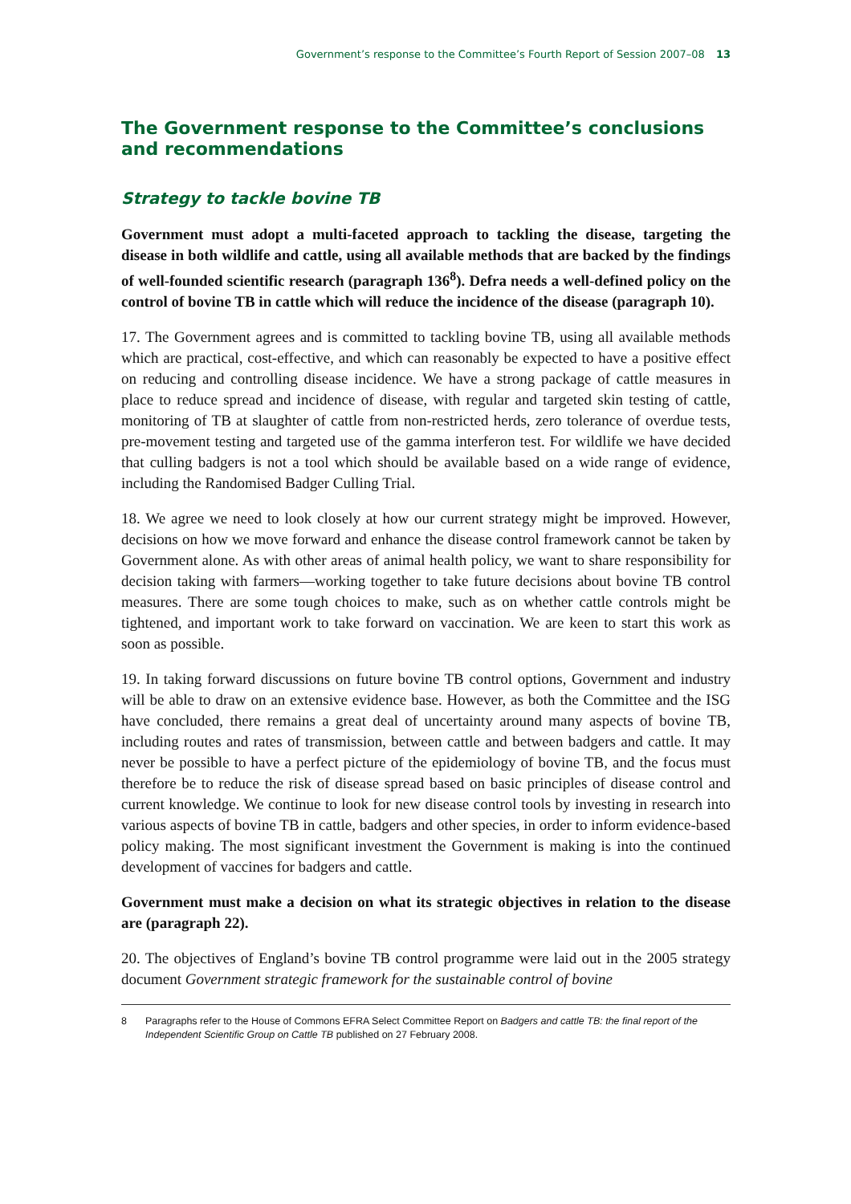Government’s response to the Committee’s Fourth Report of Session 2007–08 13
The Government response to the Committee’s conclusions and recommendations
Strategy to tackle bovine TB
Government must adopt a multi-faceted approach to tackling the disease, targeting the disease in both wildlife and cattle, using all available methods that are backed by the findings of well-founded scientific research (paragraph 136<sup>8</sup>). Defra needs a well-defined policy on the control of bovine TB in cattle which will reduce the incidence of the disease (paragraph 10).
17. The Government agrees and is committed to tackling bovine TB, using all available methods which are practical, cost-effective, and which can reasonably be expected to have a positive effect on reducing and controlling disease incidence. We have a strong package of cattle measures in place to reduce spread and incidence of disease, with regular and targeted skin testing of cattle, monitoring of TB at slaughter of cattle from non-restricted herds, zero tolerance of overdue tests, pre-movement testing and targeted use of the gamma interferon test. For wildlife we have decided that culling badgers is not a tool which should be available based on a wide range of evidence, including the Randomised Badger Culling Trial.
18. We agree we need to look closely at how our current strategy might be improved. However, decisions on how we move forward and enhance the disease control framework cannot be taken by Government alone. As with other areas of animal health policy, we want to share responsibility for decision taking with farmers—working together to take future decisions about bovine TB control measures. There are some tough choices to make, such as on whether cattle controls might be tightened, and important work to take forward on vaccination. We are keen to start this work as soon as possible.
19. In taking forward discussions on future bovine TB control options, Government and industry will be able to draw on an extensive evidence base. However, as both the Committee and the ISG have concluded, there remains a great deal of uncertainty around many aspects of bovine TB, including routes and rates of transmission, between cattle and between badgers and cattle. It may never be possible to have a perfect picture of the epidemiology of bovine TB, and the focus must therefore be to reduce the risk of disease spread based on basic principles of disease control and current knowledge. We continue to look for new disease control tools by investing in research into various aspects of bovine TB in cattle, badgers and other species, in order to inform evidence-based policy making. The most significant investment the Government is making is into the continued development of vaccines for badgers and cattle.
Government must make a decision on what its strategic objectives in relation to the disease are (paragraph 22).
20. The objectives of England’s bovine TB control programme were laid out in the 2005 strategy document Government strategic framework for the sustainable control of bovine
8 Paragraphs refer to the House of Commons EFRA Select Committee Report on Badgers and cattle TB: the final report of the Independent Scientific Group on Cattle TB published on 27 February 2008.